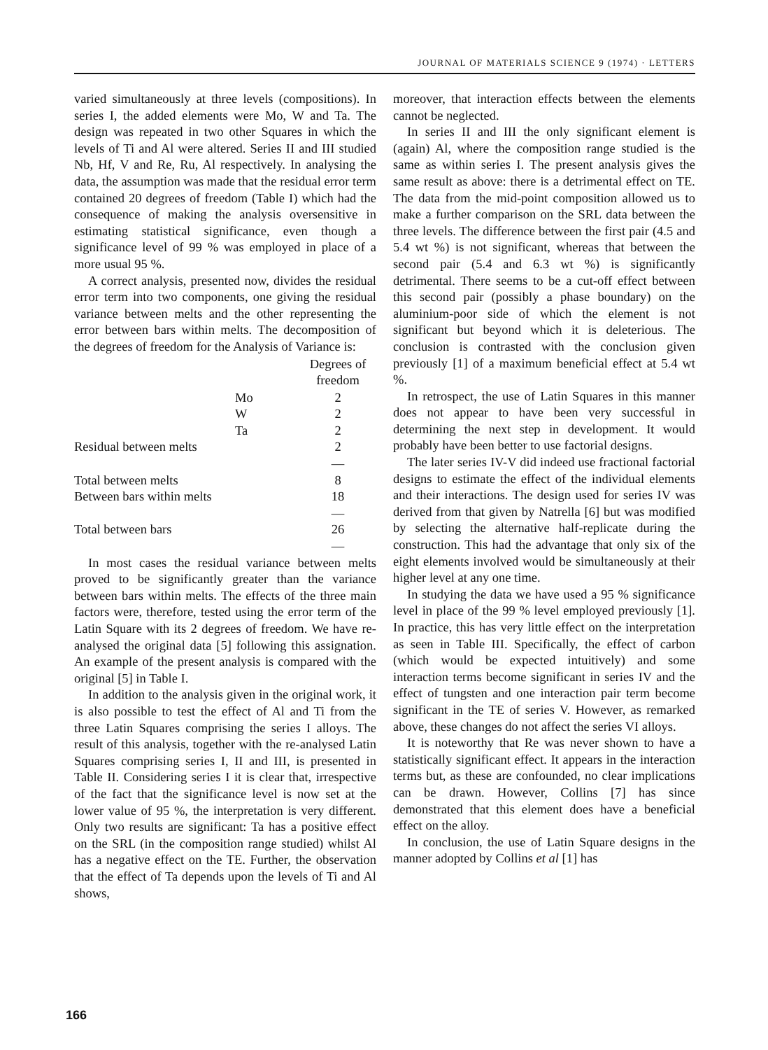JOURNAL OF MATERIALS SCIENCE 9 (1974) · LETTERS
varied simultaneously at three levels (compositions). In series I, the added elements were Mo, W and Ta. The design was repeated in two other Squares in which the levels of Ti and Al were altered. Series II and III studied Nb, Hf, V and Re, Ru, Al respectively. In analysing the data, the assumption was made that the residual error term contained 20 degrees of freedom (Table I) which had the consequence of making the analysis oversensitive in estimating statistical significance, even though a significance level of 99 % was employed in place of a more usual 95 %.
A correct analysis, presented now, divides the residual error term into two components, one giving the residual variance between melts and the other representing the error between bars within melts. The decomposition of the degrees of freedom for the Analysis of Variance is:
| | Degrees of freedom |
| --- | --- |
| Mo | 2 |
| W | 2 |
| Ta | 2 |
| Residual between melts | 2 |
| | — |
| Total between melts | 8 |
| Between bars within melts | 18 |
| | — |
| Total between bars | 26 |
| | — |
In most cases the residual variance between melts proved to be significantly greater than the variance between bars within melts. The effects of the three main factors were, therefore, tested using the error term of the Latin Square with its 2 degrees of freedom. We have re-analysed the original data [5] following this assignation. An example of the present analysis is compared with the original [5] in Table I.
In addition to the analysis given in the original work, it is also possible to test the effect of Al and Ti from the three Latin Squares comprising the series I alloys. The result of this analysis, together with the re-analysed Latin Squares comprising series I, II and III, is presented in Table II. Considering series I it is clear that, irrespective of the fact that the significance level is now set at the lower value of 95 %, the interpretation is very different. Only two results are significant: Ta has a positive effect on the SRL (in the composition range studied) whilst Al has a negative effect on the TE. Further, the observation that the effect of Ta depends upon the levels of Ti and Al shows,
moreover, that interaction effects between the elements cannot be neglected.
In series II and III the only significant element is (again) Al, where the composition range studied is the same as within series I. The present analysis gives the same result as above: there is a detrimental effect on TE. The data from the mid-point composition allowed us to make a further comparison on the SRL data between the three levels. The difference between the first pair (4.5 and 5.4 wt %) is not significant, whereas that between the second pair (5.4 and 6.3 wt %) is significantly detrimental. There seems to be a cut-off effect between this second pair (possibly a phase boundary) on the aluminium-poor side of which the element is not significant but beyond which it is deleterious. The conclusion is contrasted with the conclusion given previously [1] of a maximum beneficial effect at 5.4 wt %.
In retrospect, the use of Latin Squares in this manner does not appear to have been very successful in determining the next step in development. It would probably have been better to use factorial designs.
The later series IV-V did indeed use fractional factorial designs to estimate the effect of the individual elements and their interactions. The design used for series IV was derived from that given by Natrella [6] but was modified by selecting the alternative half-replicate during the construction. This had the advantage that only six of the eight elements involved would be simultaneously at their higher level at any one time.
In studying the data we have used a 95 % significance level in place of the 99 % level employed previously [1]. In practice, this has very little effect on the interpretation as seen in Table III. Specifically, the effect of carbon (which would be expected intuitively) and some interaction terms become significant in series IV and the effect of tungsten and one interaction pair term become significant in the TE of series V. However, as remarked above, these changes do not affect the series VI alloys.
It is noteworthy that Re was never shown to have a statistically significant effect. It appears in the interaction terms but, as these are confounded, no clear implications can be drawn. However, Collins [7] has since demonstrated that this element does have a beneficial effect on the alloy.
In conclusion, the use of Latin Square designs in the manner adopted by Collins et al [1] has
166